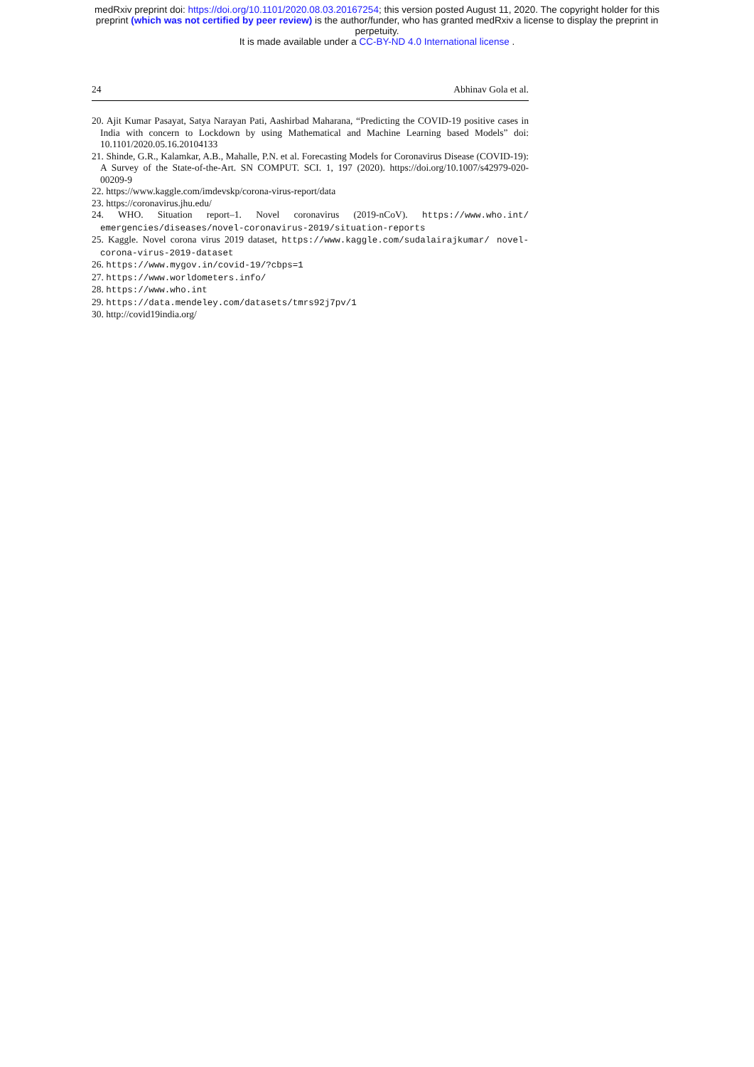medRxiv preprint doi: https://doi.org/10.1101/2020.08.03.20167254; this version posted August 11, 2020. The copyright holder for this
preprint (which was not certified by peer review) is the author/funder, who has granted medRxiv a license to display the preprint in
perpetuity.
It is made available under a CC-BY-ND 4.0 International license .
24 Abhinav Gola et al.
20. Ajit Kumar Pasayat, Satya Narayan Pati, Aashirbad Maharana, “Predicting the COVID-19 positive cases in India with concern to Lockdown by using Mathematical and Machine Learning based Models” doi: 10.1101/2020.05.16.20104133
21. Shinde, G.R., Kalamkar, A.B., Mahalle, P.N. et al. Forecasting Models for Coronavirus Disease (COVID-19): A Survey of the State-of-the-Art. SN COMPUT. SCI. 1, 197 (2020). https://doi.org/10.1007/s42979-020-00209-9
22. https://www.kaggle.com/imdevskp/corona-virus-report/data
23. https://coronavirus.jhu.edu/
24. WHO. Situation report–1. Novel coronavirus (2019-nCoV). https://www.who.int/ emergencies/diseases/novel-coronavirus-2019/situation-reports
25. Kaggle. Novel corona virus 2019 dataset, https://www.kaggle.com/sudalairajkumar/ novel-corona-virus-2019-dataset
26. https://www.mygov.in/covid-19/?cbps=1
27. https://www.worldometers.info/
28. https://www.who.int
29. https://data.mendeley.com/datasets/tmrs92j7pv/1
30. http://covid19india.org/